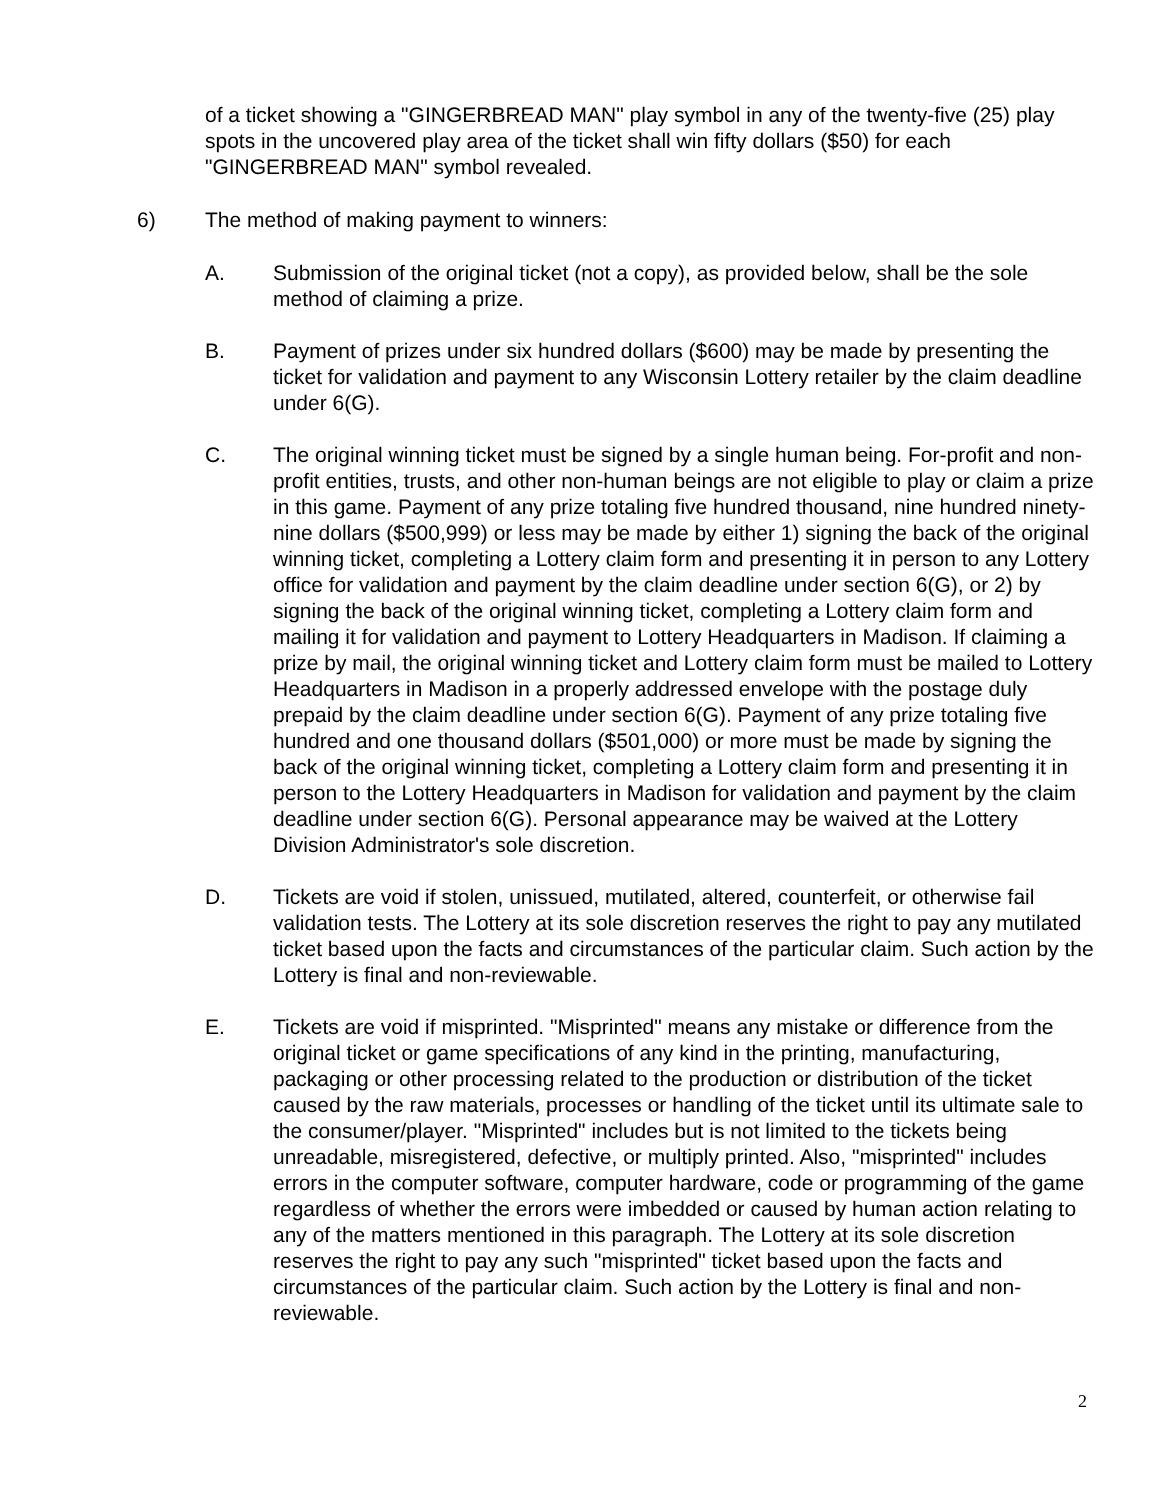of a ticket showing a "GINGERBREAD MAN" play symbol in any of the twenty-five (25) play spots in the uncovered play area of the ticket shall win fifty dollars ($50) for each "GINGERBREAD MAN" symbol revealed.
6) The method of making payment to winners:
A. Submission of the original ticket (not a copy), as provided below, shall be the sole method of claiming a prize.
B. Payment of prizes under six hundred dollars ($600) may be made by presenting the ticket for validation and payment to any Wisconsin Lottery retailer by the claim deadline under 6(G).
C. The original winning ticket must be signed by a single human being. For-profit and non-profit entities, trusts, and other non-human beings are not eligible to play or claim a prize in this game. Payment of any prize totaling five hundred thousand, nine hundred ninety-nine dollars ($500,999) or less may be made by either 1) signing the back of the original winning ticket, completing a Lottery claim form and presenting it in person to any Lottery office for validation and payment by the claim deadline under section 6(G), or 2) by signing the back of the original winning ticket, completing a Lottery claim form and mailing it for validation and payment to Lottery Headquarters in Madison. If claiming a prize by mail, the original winning ticket and Lottery claim form must be mailed to Lottery Headquarters in Madison in a properly addressed envelope with the postage duly prepaid by the claim deadline under section 6(G). Payment of any prize totaling five hundred and one thousand dollars ($501,000) or more must be made by signing the back of the original winning ticket, completing a Lottery claim form and presenting it in person to the Lottery Headquarters in Madison for validation and payment by the claim deadline under section 6(G). Personal appearance may be waived at the Lottery Division Administrator's sole discretion.
D. Tickets are void if stolen, unissued, mutilated, altered, counterfeit, or otherwise fail validation tests. The Lottery at its sole discretion reserves the right to pay any mutilated ticket based upon the facts and circumstances of the particular claim. Such action by the Lottery is final and non-reviewable.
E. Tickets are void if misprinted. "Misprinted" means any mistake or difference from the original ticket or game specifications of any kind in the printing, manufacturing, packaging or other processing related to the production or distribution of the ticket caused by the raw materials, processes or handling of the ticket until its ultimate sale to the consumer/player. "Misprinted" includes but is not limited to the tickets being unreadable, misregistered, defective, or multiply printed. Also, "misprinted" includes errors in the computer software, computer hardware, code or programming of the game regardless of whether the errors were imbedded or caused by human action relating to any of the matters mentioned in this paragraph. The Lottery at its sole discretion reserves the right to pay any such "misprinted" ticket based upon the facts and circumstances of the particular claim. Such action by the Lottery is final and non-reviewable.
2